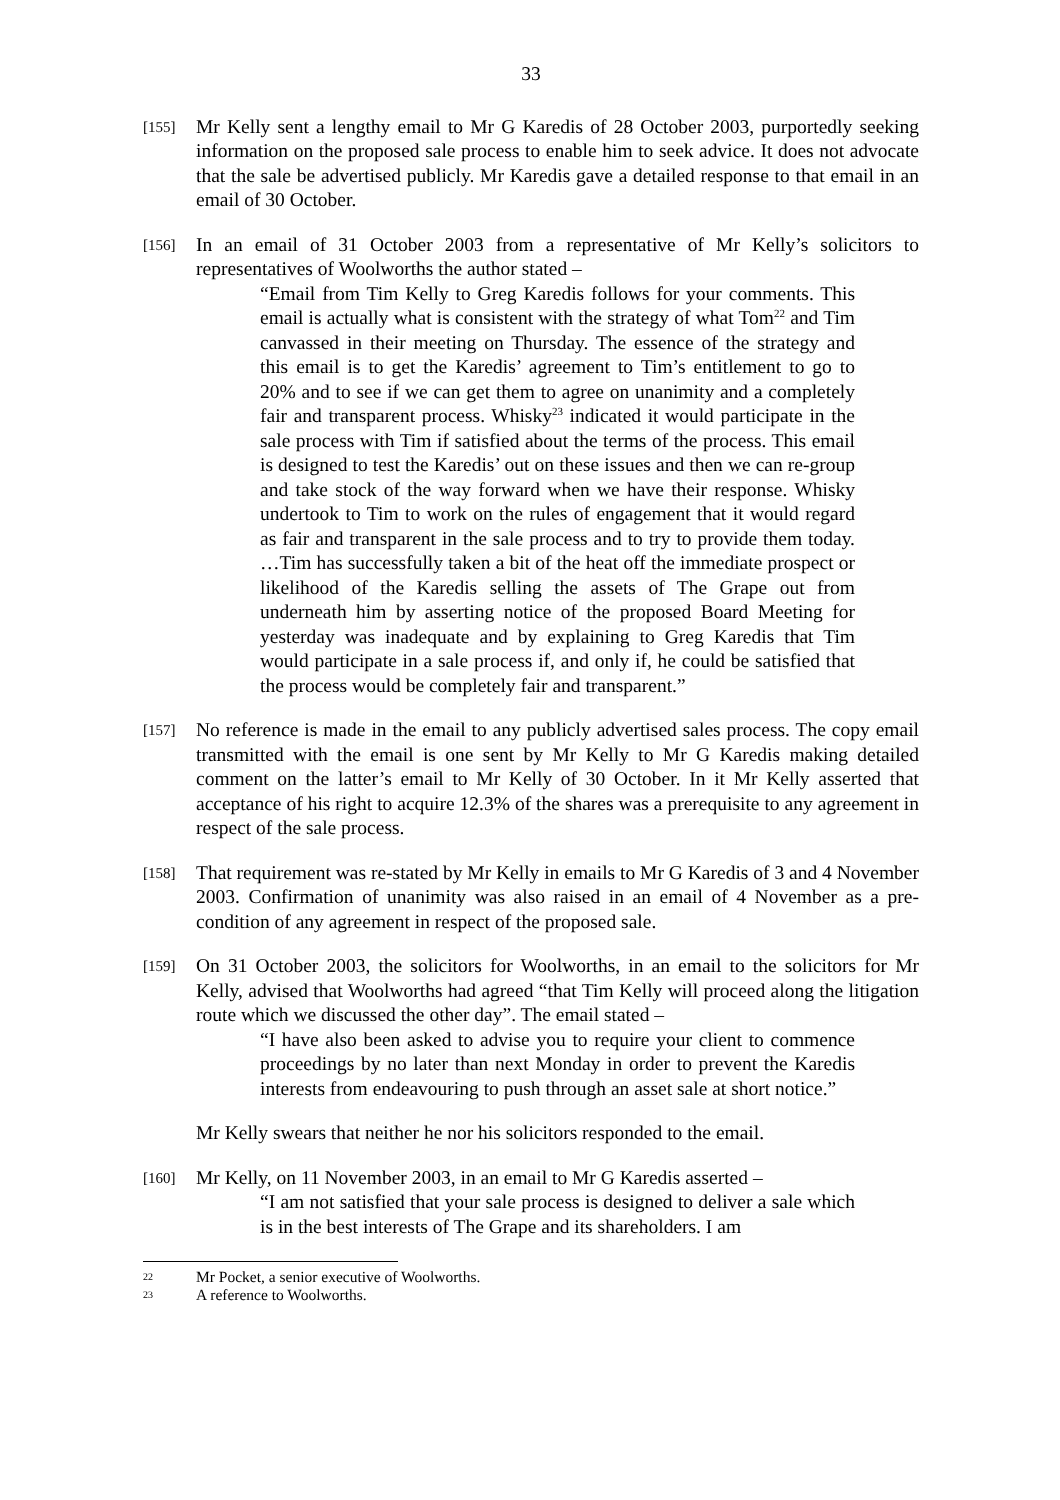33
[155]
Mr Kelly sent a lengthy email to Mr G Karedis of 28 October 2003, purportedly seeking information on the proposed sale process to enable him to seek advice. It does not advocate that the sale be advertised publicly. Mr Karedis gave a detailed response to that email in an email of 30 October.
[156]
In an email of 31 October 2003 from a representative of Mr Kelly’s solicitors to representatives of Woolworths the author stated –
“Email from Tim Kelly to Greg Karedis follows for your comments. This email is actually what is consistent with the strategy of what Tom<sup>22</sup> and Tim canvassed in their meeting on Thursday. The essence of the strategy and this email is to get the Karedis’ agreement to Tim’s entitlement to go to 20% and to see if we can get them to agree on unanimity and a completely fair and transparent process. Whisky<sup>23</sup> indicated it would participate in the sale process with Tim if satisfied about the terms of the process. This email is designed to test the Karedis’ out on these issues and then we can re-group and take stock of the way forward when we have their response. Whisky undertook to Tim to work on the rules of engagement that it would regard as fair and transparent in the sale process and to try to provide them today. …Tim has successfully taken a bit of the heat off the immediate prospect or likelihood of the Karedis selling the assets of The Grape out from underneath him by asserting notice of the proposed Board Meeting for yesterday was inadequate and by explaining to Greg Karedis that Tim would participate in a sale process if, and only if, he could be satisfied that the process would be completely fair and transparent.”
[157]
No reference is made in the email to any publicly advertised sales process. The copy email transmitted with the email is one sent by Mr Kelly to Mr G Karedis making detailed comment on the latter’s email to Mr Kelly of 30 October. In it Mr Kelly asserted that acceptance of his right to acquire 12.3% of the shares was a prerequisite to any agreement in respect of the sale process.
[158]
That requirement was re-stated by Mr Kelly in emails to Mr G Karedis of 3 and 4 November 2003. Confirmation of unanimity was also raised in an email of 4 November as a pre-condition of any agreement in respect of the proposed sale.
[159]
On 31 October 2003, the solicitors for Woolworths, in an email to the solicitors for Mr Kelly, advised that Woolworths had agreed “that Tim Kelly will proceed along the litigation route which we discussed the other day”. The email stated –
“I have also been asked to advise you to require your client to commence proceedings by no later than next Monday in order to prevent the Karedis interests from endeavouring to push through an asset sale at short notice.”
Mr Kelly swears that neither he nor his solicitors responded to the email.
[160]
Mr Kelly, on 11 November 2003, in an email to Mr G Karedis asserted –
“I am not satisfied that your sale process is designed to deliver a sale which is in the best interests of The Grape and its shareholders. I am
22 Mr Pocket, a senior executive of Woolworths.
23 A reference to Woolworths.